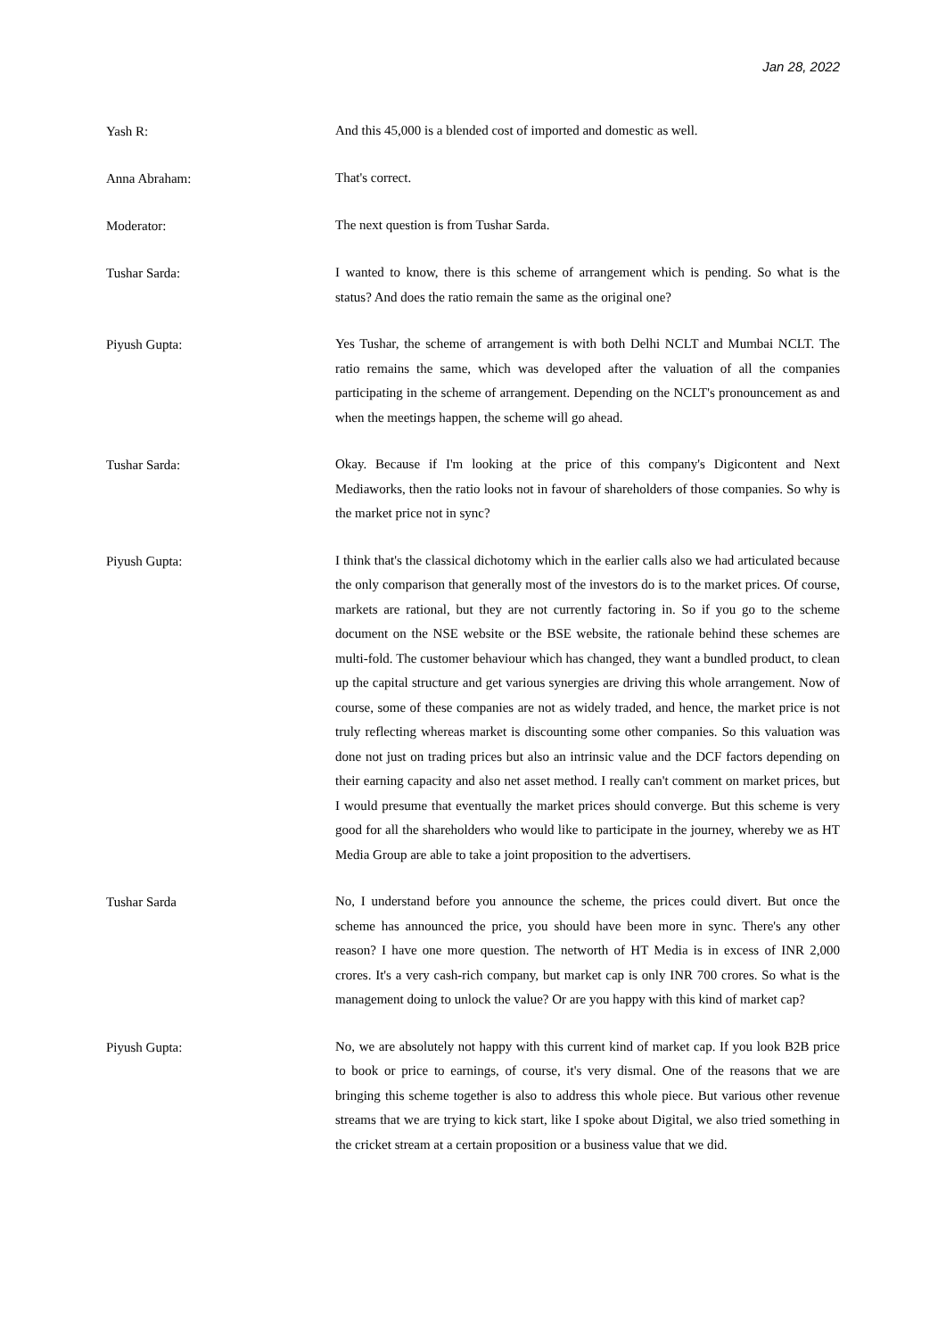Jan 28, 2022
Yash R:
And this 45,000 is a blended cost of imported and domestic as well.
Anna Abraham:
That's correct.
Moderator:
The next question is from Tushar Sarda.
Tushar Sarda:
I wanted to know, there is this scheme of arrangement which is pending. So what is the status? And does the ratio remain the same as the original one?
Piyush Gupta:
Yes Tushar, the scheme of arrangement is with both Delhi NCLT and Mumbai NCLT. The ratio remains the same, which was developed after the valuation of all the companies participating in the scheme of arrangement. Depending on the NCLT's pronouncement as and when the meetings happen, the scheme will go ahead.
Tushar Sarda:
Okay. Because if I'm looking at the price of this company's Digicontent and Next Mediaworks, then the ratio looks not in favour of shareholders of those companies. So why is the market price not in sync?
Piyush Gupta:
I think that's the classical dichotomy which in the earlier calls also we had articulated because the only comparison that generally most of the investors do is to the market prices. Of course, markets are rational, but they are not currently factoring in. So if you go to the scheme document on the NSE website or the BSE website, the rationale behind these schemes are multi-fold. The customer behaviour which has changed, they want a bundled product, to clean up the capital structure and get various synergies are driving this whole arrangement. Now of course, some of these companies are not as widely traded, and hence, the market price is not truly reflecting whereas market is discounting some other companies. So this valuation was done not just on trading prices but also an intrinsic value and the DCF factors depending on their earning capacity and also net asset method. I really can't comment on market prices, but I would presume that eventually the market prices should converge. But this scheme is very good for all the shareholders who would like to participate in the journey, whereby we as HT Media Group are able to take a joint proposition to the advertisers.
Tushar Sarda
No, I understand before you announce the scheme, the prices could divert. But once the scheme has announced the price, you should have been more in sync. There's any other reason? I have one more question. The networth of HT Media is in excess of INR 2,000 crores. It's a very cash-rich company, but market cap is only INR 700 crores. So what is the management doing to unlock the value? Or are you happy with this kind of market cap?
Piyush Gupta:
No, we are absolutely not happy with this current kind of market cap. If you look B2B price to book or price to earnings, of course, it's very dismal. One of the reasons that we are bringing this scheme together is also to address this whole piece. But various other revenue streams that we are trying to kick start, like I spoke about Digital, we also tried something in the cricket stream at a certain proposition or a business value that we did.